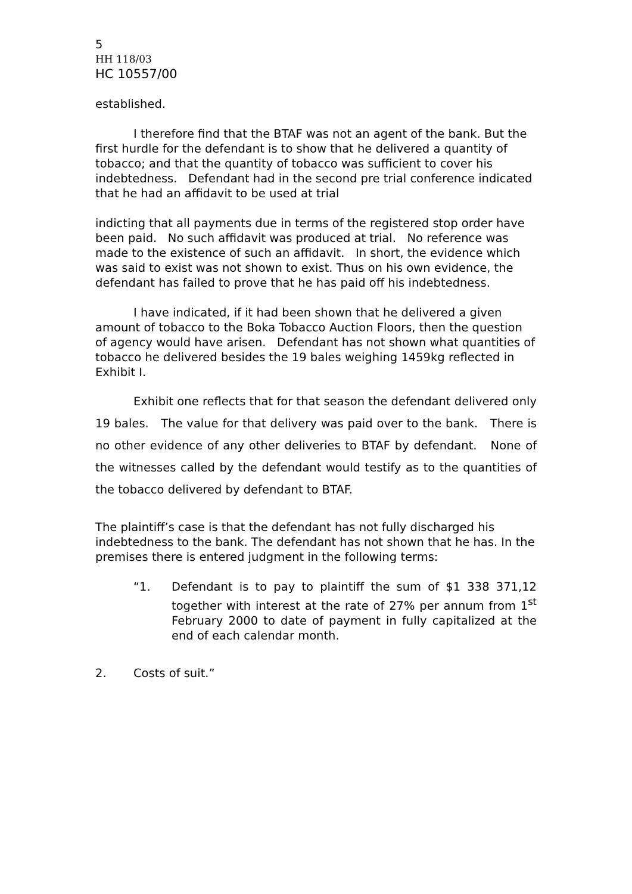5
HH 118/03
HC 10557/00
established.
I therefore find that the BTAF was not an agent of the bank. But the first hurdle for the defendant is to show that he delivered a quantity of tobacco; and that the quantity of tobacco was sufficient to cover his indebtedness. Defendant had in the second pre trial conference indicated that he had an affidavit to be used at trial
indicting that all payments due in terms of the registered stop order have been paid. No such affidavit was produced at trial. No reference was made to the existence of such an affidavit. In short, the evidence which was said to exist was not shown to exist. Thus on his own evidence, the defendant has failed to prove that he has paid off his indebtedness.
I have indicated, if it had been shown that he delivered a given amount of tobacco to the Boka Tobacco Auction Floors, then the question of agency would have arisen. Defendant has not shown what quantities of tobacco he delivered besides the 19 bales weighing 1459kg reflected in Exhibit I.
Exhibit one reflects that for that season the defendant delivered only 19 bales. The value for that delivery was paid over to the bank. There is no other evidence of any other deliveries to BTAF by defendant. None of the witnesses called by the defendant would testify as to the quantities of the tobacco delivered by defendant to BTAF.
The plaintiff’s case is that the defendant has not fully discharged his indebtedness to the bank. The defendant has not shown that he has. In the premises there is entered judgment in the following terms:
“1. Defendant is to pay to plaintiff the sum of $1 338 371,12 together with interest at the rate of 27% per annum from 1<sup>st</sup> February 2000 to date of payment in fully capitalized at the end of each calendar month.
2. Costs of suit.”